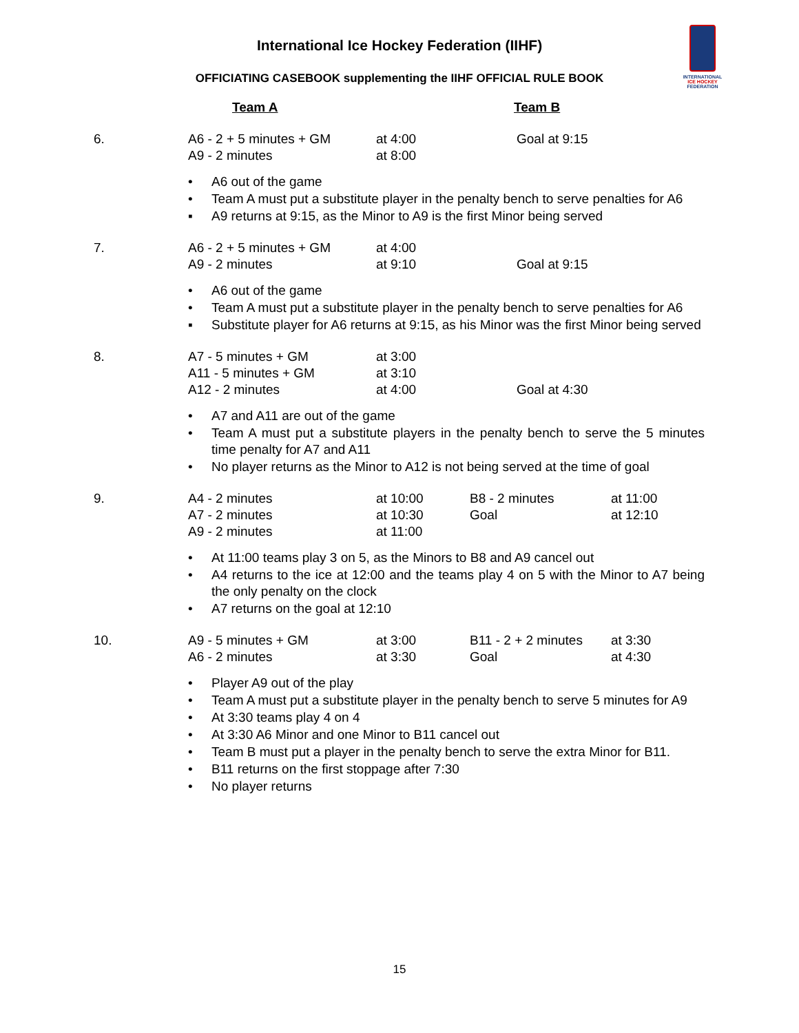International Ice Hockey Federation (IIHF)
OFFICIATING CASEBOOK supplementing the IIHF OFFICIAL RULE BOOK
INTERNATIONAL
ICE HOCKEY
FEDERATION
| | Team A | Team B |
| 6. | A6 - 2 + 5 minutes + GM A9 - 2 minutes | at 4:00 at 8:00 | Goal at 9:15 |
• A6 out of the game
• Team A must put a substitute player in the penalty bench to serve penalties for A6
▪ A9 returns at 9:15, as the Minor to A9 is the first Minor being served
| 7. | A6 - 2 + 5 minutes + GM A9 - 2 minutes | at 4:00 at 9:10 | Goal at 9:15 |
• A6 out of the game
• Team A must put a substitute player in the penalty bench to serve penalties for A6
▪ Substitute player for A6 returns at 9:15, as his Minor was the first Minor being served
| 8. | A7 - 5 minutes + GM A11 - 5 minutes + GM A12 - 2 minutes | at 3:00 at 3:10 at 4:00 | Goal at 4:30 |
• A7 and A11 are out of the game
• Team A must put a substitute players in the penalty bench to serve the 5 minutes time penalty for A7 and A11
• No player returns as the Minor to A12 is not being served at the time of goal
| 9. | A4 - 2 minutes A7 - 2 minutes A9 - 2 minutes | at 10:00 at 10:30 at 11:00 | B8 - 2 minutes Goal | at 11:00 at 12:10 |
• At 11:00 teams play 3 on 5, as the Minors to B8 and A9 cancel out
• A4 returns to the ice at 12:00 and the teams play 4 on 5 with the Minor to A7 being the only penalty on the clock
• A7 returns on the goal at 12:10
| 10. | A9 - 5 minutes + GM A6 - 2 minutes | at 3:00 at 3:30 | B11 - 2 + 2 minutes Goal | at 3:30 at 4:30 |
• Player A9 out of the play
• Team A must put a substitute player in the penalty bench to serve 5 minutes for A9
• At 3:30 teams play 4 on 4
• At 3:30 A6 Minor and one Minor to B11 cancel out
• Team B must put a player in the penalty bench to serve the extra Minor for B11.
• B11 returns on the first stoppage after 7:30
• No player returns
15